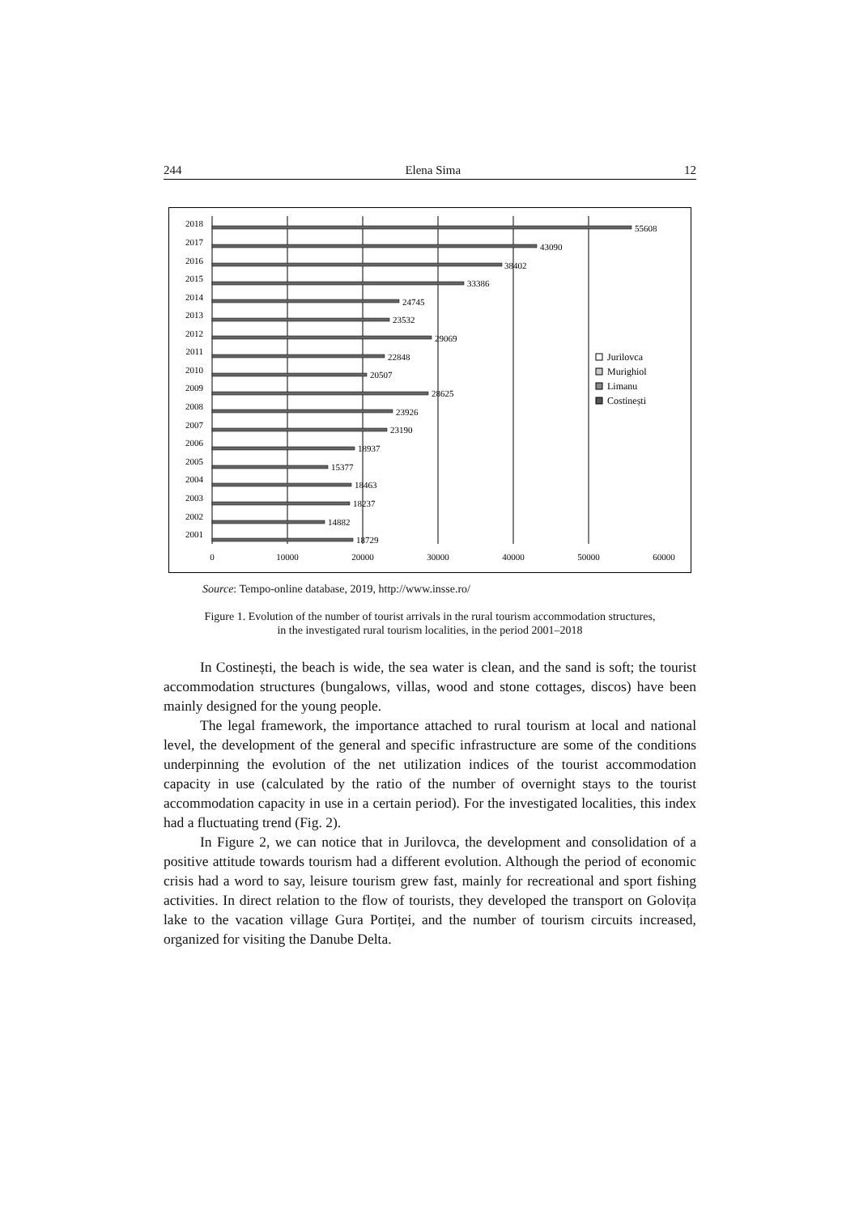244 Elena Sima 12
2018
2017
2016
2015
2014
2013
2012
2011
2010
2009
2008
2007
2006
2005
2004
2003
2002
2001
55608
43090
38402
33386
24745
23532
29069
22848
20507
28625
23926
23190
18937
15377
18463
18237
14882
18729
0
10000
20000
30000
40000
50000
60000
Jurilovca
Murighiol
Limanu
Costinești
Source: Tempo-online database, 2019, http://www.insse.ro/
Figure 1. Evolution of the number of tourist arrivals in the rural tourism accommodation structures,
in the investigated rural tourism localities, in the period 2001–2018
In Costinești, the beach is wide, the sea water is clean, and the sand is soft; the tourist accommodation structures (bungalows, villas, wood and stone cottages, discos) have been mainly designed for the young people.
The legal framework, the importance attached to rural tourism at local and national level, the development of the general and specific infrastructure are some of the conditions underpinning the evolution of the net utilization indices of the tourist accommodation capacity in use (calculated by the ratio of the number of overnight stays to the tourist accommodation capacity in use in a certain period). For the investigated localities, this index had a fluctuating trend (Fig. 2).
In Figure 2, we can notice that in Jurilovca, the development and consolidation of a positive attitude towards tourism had a different evolution. Although the period of economic crisis had a word to say, leisure tourism grew fast, mainly for recreational and sport fishing activities. In direct relation to the flow of tourists, they developed the transport on Golovița lake to the vacation village Gura Portiței, and the number of tourism circuits increased, organized for visiting the Danube Delta.